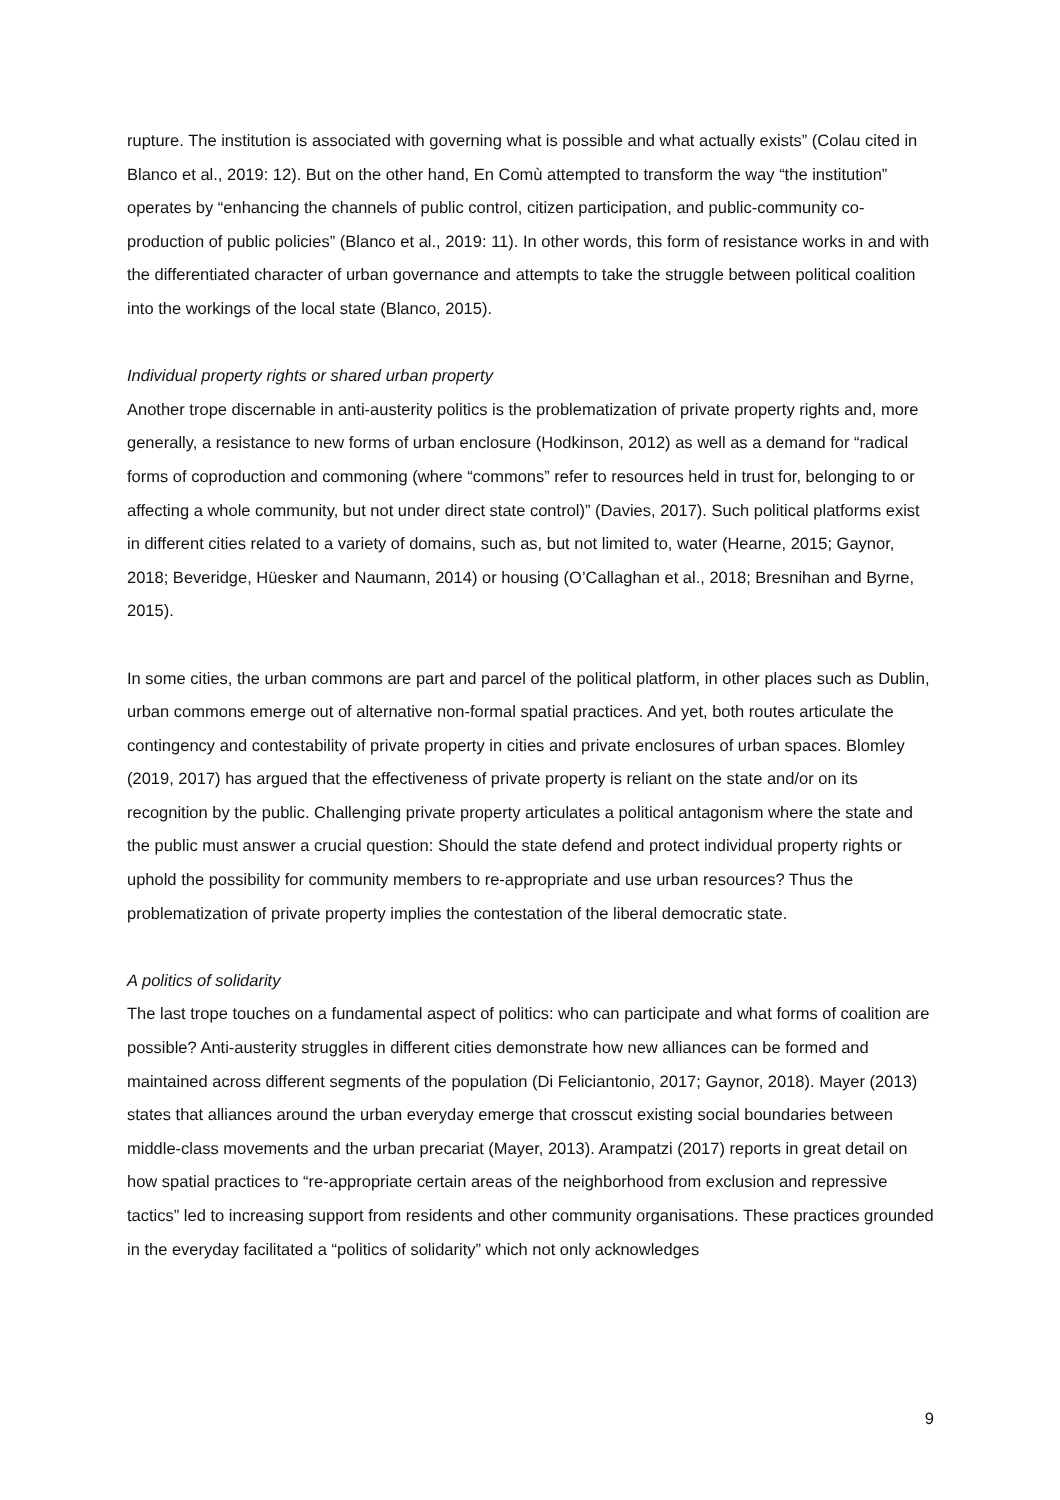rupture. The institution is associated with governing what is possible and what actually exists” (Colau cited in Blanco et al., 2019: 12). But on the other hand, En Comù attempted to transform the way “the institution” operates by “enhancing the channels of public control, citizen participation, and public-community co-production of public policies” (Blanco et al., 2019: 11). In other words, this form of resistance works in and with the differentiated character of urban governance and attempts to take the struggle between political coalition into the workings of the local state (Blanco, 2015).
Individual property rights or shared urban property
Another trope discernable in anti-austerity politics is the problematization of private property rights and, more generally, a resistance to new forms of urban enclosure (Hodkinson, 2012) as well as a demand for “radical forms of coproduction and commoning (where “commons” refer to resources held in trust for, belonging to or affecting a whole community, but not under direct state control)” (Davies, 2017). Such political platforms exist in different cities related to a variety of domains, such as, but not limited to, water (Hearne, 2015; Gaynor, 2018; Beveridge, Hüesker and Naumann, 2014) or housing (O’Callaghan et al., 2018; Bresnihan and Byrne, 2015).
In some cities, the urban commons are part and parcel of the political platform, in other places such as Dublin, urban commons emerge out of alternative non-formal spatial practices. And yet, both routes articulate the contingency and contestability of private property in cities and private enclosures of urban spaces. Blomley (2019, 2017) has argued that the effectiveness of private property is reliant on the state and/or on its recognition by the public. Challenging private property articulates a political antagonism where the state and the public must answer a crucial question: Should the state defend and protect individual property rights or uphold the possibility for community members to re-appropriate and use urban resources? Thus the problematization of private property implies the contestation of the liberal democratic state.
A politics of solidarity
The last trope touches on a fundamental aspect of politics: who can participate and what forms of coalition are possible? Anti-austerity struggles in different cities demonstrate how new alliances can be formed and maintained across different segments of the population (Di Feliciantonio, 2017; Gaynor, 2018). Mayer (2013) states that alliances around the urban everyday emerge that crosscut existing social boundaries between middle-class movements and the urban precariat (Mayer, 2013). Arampatzi (2017) reports in great detail on how spatial practices to “re-appropriate certain areas of the neighborhood from exclusion and repressive tactics” led to increasing support from residents and other community organisations. These practices grounded in the everyday facilitated a “politics of solidarity” which not only acknowledges
9